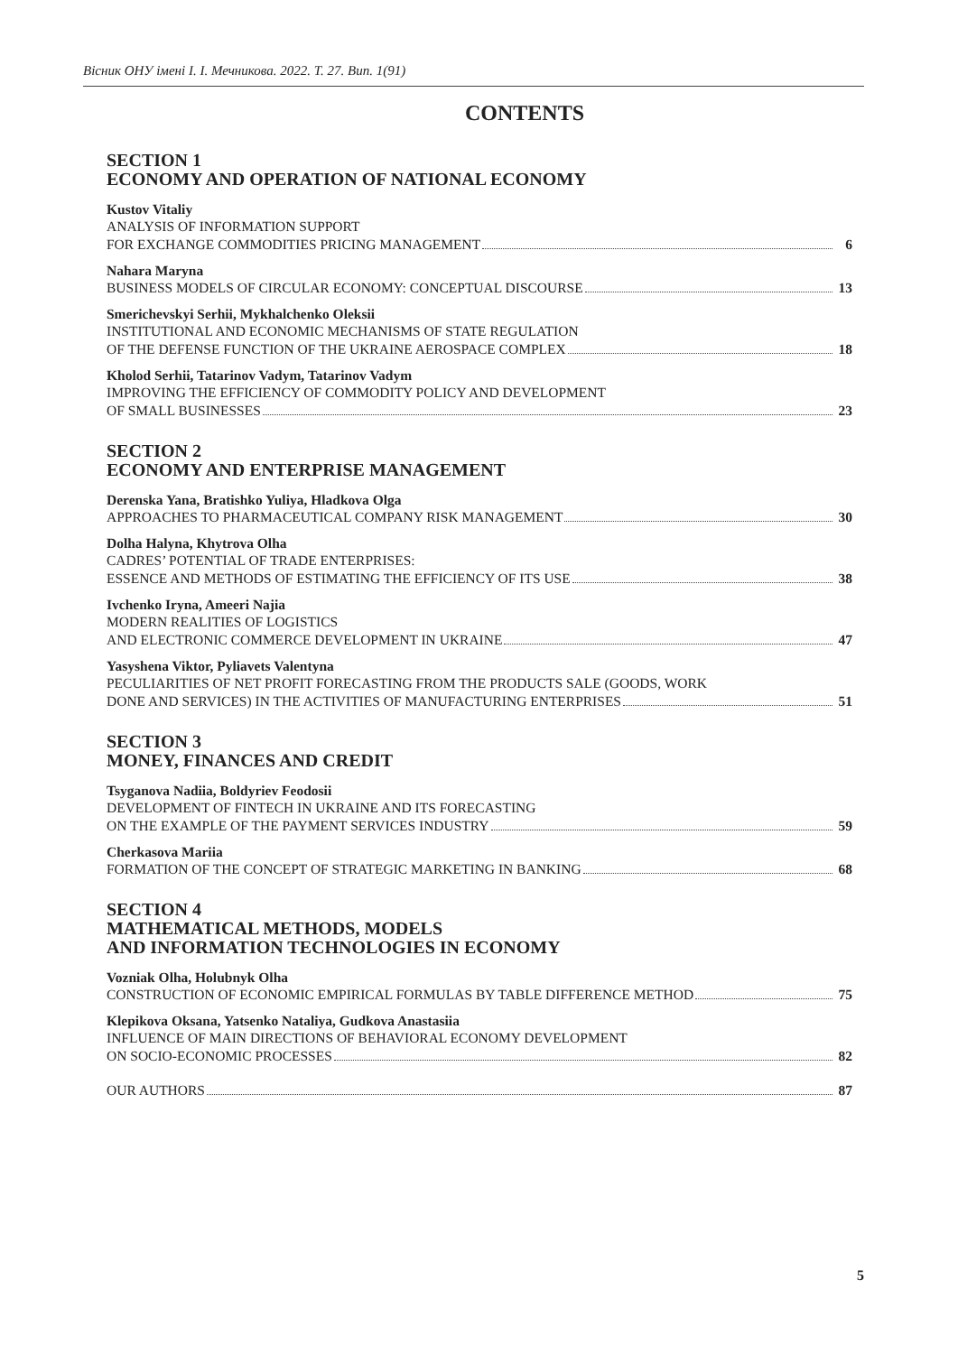Вісник ОНУ імені І. І. Мечникова. 2022. Т. 27. Вип. 1(91)
CONTENTS
SECTION 1
ECONOMY AND OPERATION OF NATIONAL ECONOMY
Kustov Vitaliy
ANALYSIS OF INFORMATION SUPPORT
FOR EXCHANGE COMMODITIES PRICING MANAGEMENT 6
Nahara Maryna
BUSINESS MODELS OF CIRCULAR ECONOMY: CONCEPTUAL DISCOURSE 13
Smerichevskyi Serhii, Mykhalchenko Oleksii
INSTITUTIONAL AND ECONOMIC MECHANISMS OF STATE REGULATION
OF THE DEFENSE FUNCTION OF THE UKRAINE AEROSPACE COMPLEX 18
Kholod Serhii, Tatarinov Vadym, Tatarinov Vadym
IMPROVING THE EFFICIENCY OF COMMODITY POLICY AND DEVELOPMENT
OF SMALL BUSINESSES 23
SECTION 2
ECONOMY AND ENTERPRISE MANAGEMENT
Derenska Yana, Bratishko Yuliya, Hladkova Olga
APPROACHES TO PHARMACEUTICAL COMPANY RISK MANAGEMENT 30
Dolha Halyna, Khytrova Olha
CADRES’ POTENTIAL OF TRADE ENTERPRISES:
ESSENCE AND METHODS OF ESTIMATING THE EFFICIENCY OF ITS USE 38
Ivchenko Iryna, Ameeri Najia
MODERN REALITIES OF LOGISTICS
AND ELECTRONIC COMMERCE DEVELOPMENT IN UKRAINE 47
Yasyshena Viktor, Pyliavets Valentyna
PECULIARITIES OF NET PROFIT FORECASTING FROM THE PRODUCTS SALE (GOODS, WORK
DONE AND SERVICES) IN THE ACTIVITIES OF MANUFACTURING ENTERPRISES 51
SECTION 3
MONEY, FINANCES AND CREDIT
Tsyganova Nadiia, Boldyriev Feodosii
DEVELOPMENT OF FINTECH IN UKRAINE AND ITS FORECASTING
ON THE EXAMPLE OF THE PAYMENT SERVICES INDUSTRY 59
Cherkasova Mariia
FORMATION OF THE CONCEPT OF STRATEGIC MARKETING IN BANKING 68
SECTION 4
MATHEMATICAL METHODS, MODELS
AND INFORMATION TECHNOLOGIES IN ECONOMY
Vozniak Olha, Holubnyk Olha
CONSTRUCTION OF ECONOMIC EMPIRICAL FORMULAS BY TABLE DIFFERENCE METHOD 75
Klepikova Oksana, Yatsenko Nataliya, Gudkova Anastasiia
INFLUENCE OF MAIN DIRECTIONS OF BEHAVIORAL ECONOMY DEVELOPMENT
ON SOCIO-ECONOMIC PROCESSES 82
OUR AUTHORS 87
5